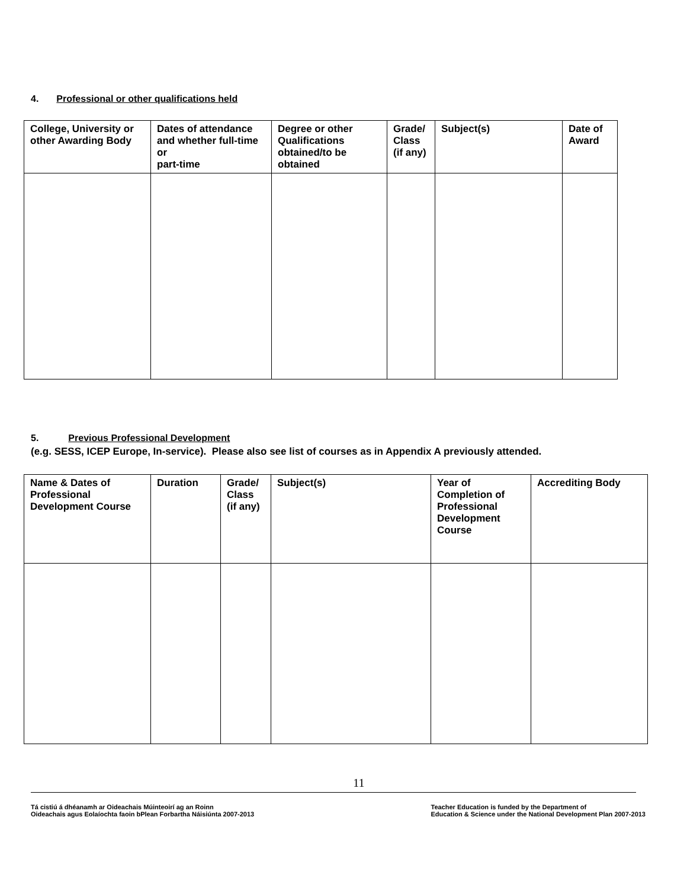4. Professional or other qualifications held
| College, University or other Awarding Body | Dates of attendance and whether full-time or part-time | Degree or other Qualifications obtained/to be obtained | Grade/ Class (if any) | Subject(s) | Date of Award |
| --- | --- | --- | --- | --- | --- |
5. Previous Professional Development
(e.g. SESS, ICEP Europe, In-service). Please also see list of courses as in Appendix A previously attended.
| Name & Dates of Professional Development Course | Duration | Grade/ Class (if any) | Subject(s) | Year of Completion of Professional Development Course | Accrediting Body |
| --- | --- | --- | --- | --- | --- |
11
Tá cistiú á dhéanamh ar Oideachais Múinteoirí ag an Roinn
Oideachais agus Eolaíochta faoin bPlean Forbartha Náisiúnta 2007-2013
Teacher Education is funded by the Department of
Education & Science under the National Development Plan 2007-2013